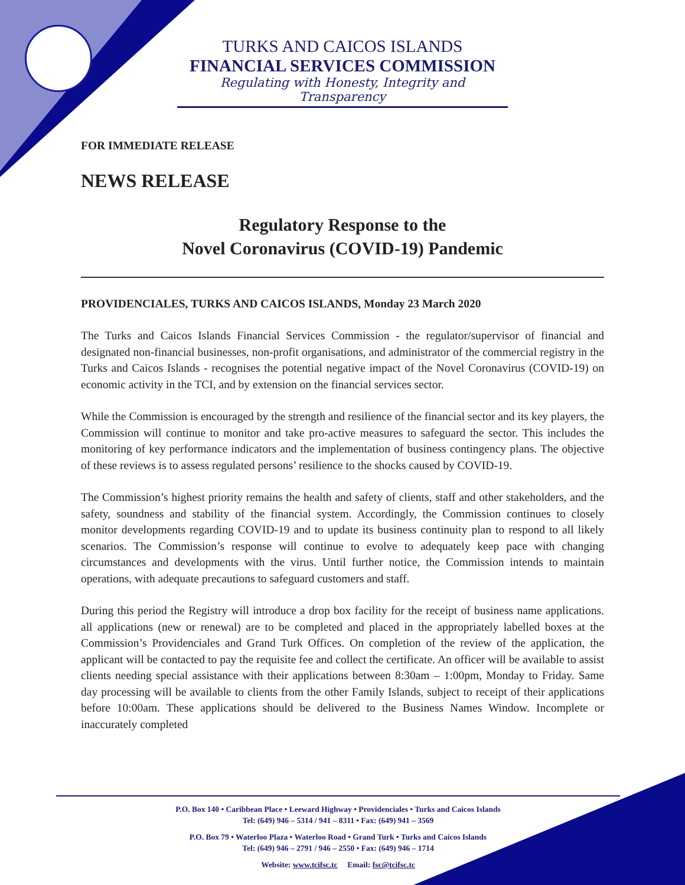TURKS AND CAICOS ISLANDS
FINANCIAL SERVICES COMMISSION
Regulating with Honesty, Integrity and Transparency
FOR IMMEDIATE RELEASE
NEWS RELEASE
Regulatory Response to the
Novel Coronavirus (COVID-19) Pandemic
PROVIDENCIALES, TURKS AND CAICOS ISLANDS, Monday 23 March 2020
The Turks and Caicos Islands Financial Services Commission - the regulator/supervisor of financial and designated non-financial businesses, non-profit organisations, and administrator of the commercial registry in the Turks and Caicos Islands - recognises the potential negative impact of the Novel Coronavirus (COVID-19) on economic activity in the TCI, and by extension on the financial services sector.
While the Commission is encouraged by the strength and resilience of the financial sector and its key players, the Commission will continue to monitor and take pro-active measures to safeguard the sector. This includes the monitoring of key performance indicators and the implementation of business contingency plans. The objective of these reviews is to assess regulated persons’ resilience to the shocks caused by COVID-19.
The Commission’s highest priority remains the health and safety of clients, staff and other stakeholders, and the safety, soundness and stability of the financial system. Accordingly, the Commission continues to closely monitor developments regarding COVID-19 and to update its business continuity plan to respond to all likely scenarios. The Commission’s response will continue to evolve to adequately keep pace with changing circumstances and developments with the virus. Until further notice, the Commission intends to maintain operations, with adequate precautions to safeguard customers and staff.
During this period the Registry will introduce a drop box facility for the receipt of business name applications. all applications (new or renewal) are to be completed and placed in the appropriately labelled boxes at the Commission’s Providenciales and Grand Turk Offices. On completion of the review of the application, the applicant will be contacted to pay the requisite fee and collect the certificate. An officer will be available to assist clients needing special assistance with their applications between 8:30am – 1:00pm, Monday to Friday. Same day processing will be available to clients from the other Family Islands, subject to receipt of their applications before 10:00am. These applications should be delivered to the Business Names Window. Incomplete or inaccurately completed
P.O. Box 140 • Caribbean Place • Leeward Highway • Providenciales • Turks and Caicos Islands
Tel: (649) 946 – 5314 / 941 – 8311 • Fax: (649) 941 – 3569
P.O. Box 79 • Waterloo Plaza • Waterloo Road • Grand Turk • Turks and Caicos Islands
Tel: (649) 946 – 2791 / 946 – 2550 • Fax: (649) 946 – 1714
Website: www.tcifsc.tc Email: fsc@tcifsc.tc